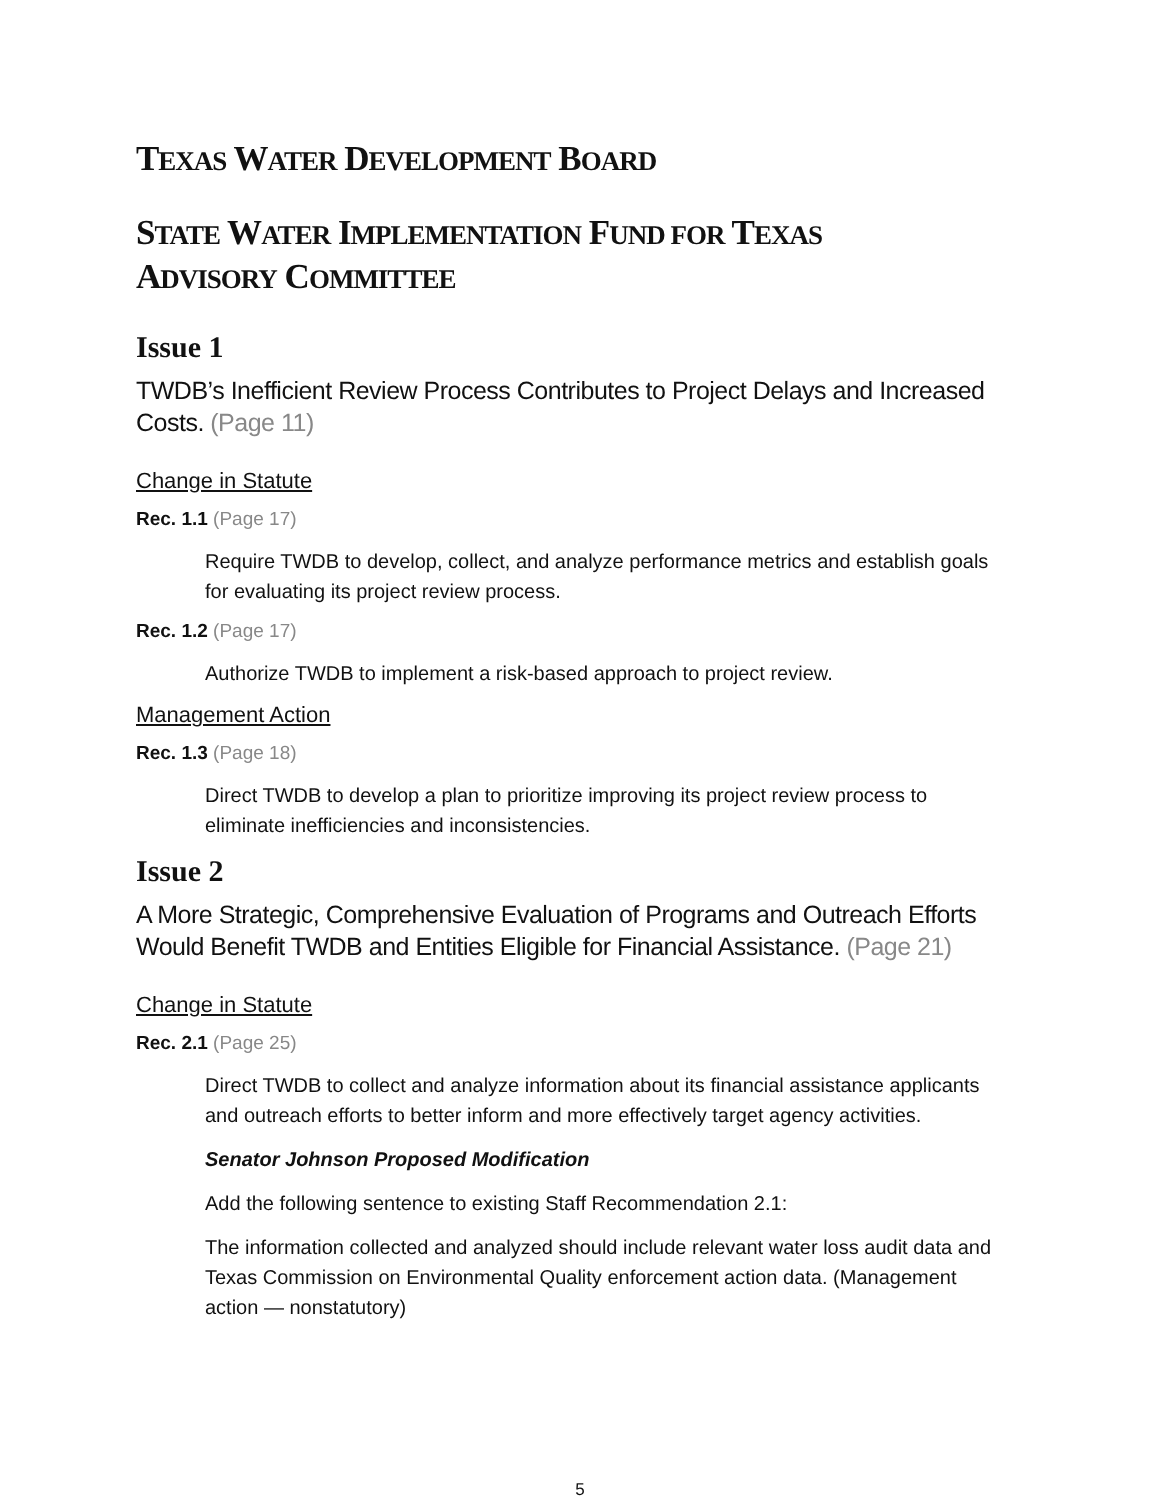TEXAS WATER DEVELOPMENT BOARD
STATE WATER IMPLEMENTATION FUND FOR TEXAS
ADVISORY COMMITTEE
Issue 1
TWDB’s Inefficient Review Process Contributes to Project Delays and Increased Costs. (Page 11)
Change in Statute
Rec. 1.1 (Page 17)
Require TWDB to develop, collect, and analyze performance metrics and establish goals for evaluating its project review process.
Rec. 1.2 (Page 17)
Authorize TWDB to implement a risk-based approach to project review.
Management Action
Rec. 1.3 (Page 18)
Direct TWDB to develop a plan to prioritize improving its project review process to eliminate inefficiencies and inconsistencies.
Issue 2
A More Strategic, Comprehensive Evaluation of Programs and Outreach Efforts Would Benefit TWDB and Entities Eligible for Financial Assistance. (Page 21)
Change in Statute
Rec. 2.1 (Page 25)
Direct TWDB to collect and analyze information about its financial assistance applicants and outreach efforts to better inform and more effectively target agency activities.
Senator Johnson Proposed Modification
Add the following sentence to existing Staff Recommendation 2.1:
The information collected and analyzed should include relevant water loss audit data and Texas Commission on Environmental Quality enforcement action data. (Management action — nonstatutory)
5